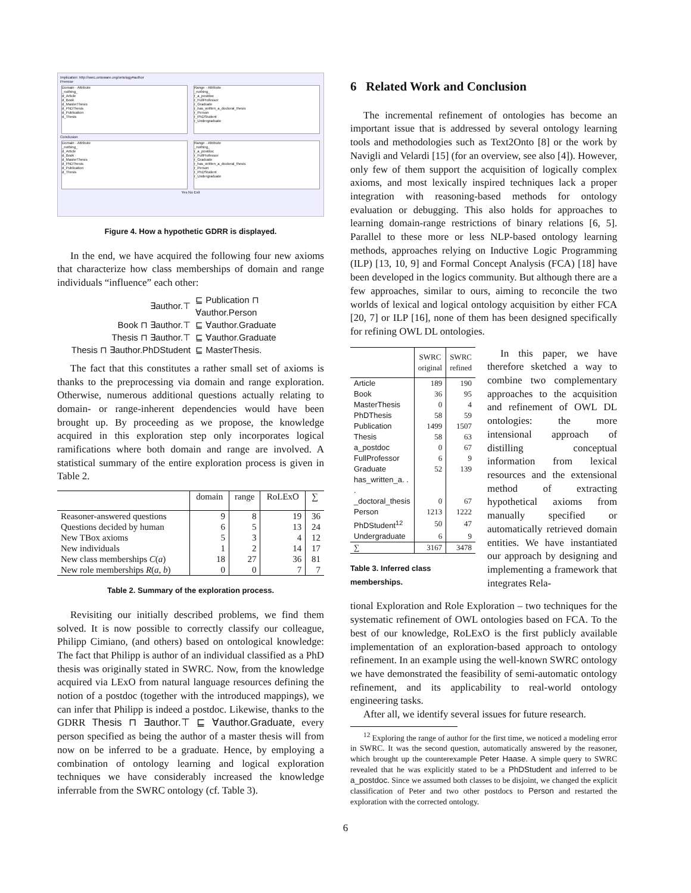Implication: http://swrc.ontoware.org/ontology#author
Premise
Domain · Attribute
_nothing_
d_Article
d_Book
d_MasterThesis
d_PhDThesis
d_Publication
d_Thesis
Range · Attribute
_nothing_
r_a_postdoc
r_FullProfessor
r_Graduate
r_has_written_a_doctoral_thesis
r_Person
r_PhDStudent
r_Undergraduate
Conclusion
Domain · Attribute
_nothing_
d_Article
d_Book
d_MasterThesis
d_PhDThesis
d_Publication
d_Thesis
Range · Attribute
_nothing_
r_a_postdoc
r_FullProfessor
r_Graduate
r_has_written_a_doctoral_thesis
r_Person
r_PhDStudent
r_Undergraduate
Yes No Exit
Figure 4. How a hypothetic GDRR is displayed.
In the end, we have acquired the following four new axioms that characterize how class memberships of domain and range individuals “influence” each other:
| ∃author.⊤ | ⊑ Publication ⊓ ∀author.Person |
| Book ⊓ ∃author.⊤ | ⊑ ∀author.Graduate |
| Thesis ⊓ ∃author.⊤ | ⊑ ∀author.Graduate |
| Thesis ⊓ ∃author.PhDStudent | ⊑ MasterThesis. |
The fact that this constitutes a rather small set of axioms is thanks to the preprocessing via domain and range exploration. Otherwise, numerous additional questions actually relating to domain- or range-inherent dependencies would have been brought up. By proceeding as we propose, the knowledge acquired in this exploration step only incorporates logical ramifications where both domain and range are involved. A statistical summary of the entire exploration process is given in Table 2.
| | domain | range | RoLExO | ∑ |
| --- | --- | --- | --- | --- |
| Reasoner-answered questions | 9 | 8 | 19 | 36 |
| Questions decided by human | 6 | 5 | 13 | 24 |
| New TBox axioms | 5 | 3 | 4 | 12 |
| New individuals | 1 | 2 | 14 | 17 |
| New class memberships C ( a ) | 18 | 27 | 36 | 81 |
| New role memberships R ( a , b ) | 0 | 0 | 7 | 7 |
Table 2. Summary of the exploration process.
Revisiting our initially described problems, we find them solved. It is now possible to correctly classify our colleague, Philipp Cimiano, (and others) based on ontological knowledge: The fact that Philipp is author of an individual classified as a PhD thesis was originally stated in SWRC. Now, from the knowledge acquired via LExO from natural language resources defining the notion of a postdoc (together with the introduced mappings), we can infer that Philipp is indeed a postdoc. Likewise, thanks to the GDRR Thesis ⊓ ∃author.⊤ ⊑ ∀author.Graduate, every person specified as being the author of a master thesis will from now on be inferred to be a graduate. Hence, by employing a combination of ontology learning and logical exploration techniques we have considerably increased the knowledge inferrable from the SWRC ontology (cf. Table 3).
6 Related Work and Conclusion
The incremental refinement of ontologies has become an important issue that is addressed by several ontology learning tools and methodologies such as Text2Onto [8] or the work by Navigli and Velardi [15] (for an overview, see also [4]). However, only few of them support the acquisition of logically complex axioms, and most lexically inspired techniques lack a proper integration with reasoning-based methods for ontology evaluation or debugging. This also holds for approaches to learning domain-range restrictions of binary relations [6, 5]. Parallel to these more or less NLP-based ontology learning methods, approaches relying on Inductive Logic Programming (ILP) [13, 10, 9] and Formal Concept Analysis (FCA) [18] have been developed in the logics community. But although there are a few approaches, similar to ours, aiming to reconcile the two worlds of lexical and logical ontology acquisition by either FCA [20, 7] or ILP [16], none of them has been designed specifically for refining OWL DL ontologies.
| | SWRC original | SWRC refined |
| --- | --- | --- |
| Article | 189 | 190 |
| Book | 36 | 95 |
| MasterThesis | 0 | 4 |
| PhDThesis | 58 | 59 |
| Publication | 1499 | 1507 |
| Thesis | 58 | 63 |
| a_postdoc | 0 | 67 |
| FullProfessor | 6 | 9 |
| Graduate | 52 | 139 |
| has_written_a. . . | | |
| _doctoral_thesis | 0 | 67 |
| Person | 1213 | 1222 |
| PhDStudent<sup>12</sup> | 50 | 47 |
| Undergraduate | 6 | 9 |
| ∑ | 3167 | 3478 |
Table 3. Inferred class memberships.
In this paper, we have therefore sketched a way to combine two complementary approaches to the acquisition and refinement of OWL DL ontologies: the more intensional approach of distilling conceptual information from lexical resources and the extensional method of extracting hypothetical axioms from manually specified or automatically retrieved domain entities. We have instantiated our approach by designing and implementing a framework that integrates Rela-
tional Exploration and Role Exploration – two techniques for the systematic refinement of OWL ontologies based on FCA. To the best of our knowledge, RoLExO is the first publicly available implementation of an exploration-based approach to ontology refinement. In an example using the well-known SWRC ontology we have demonstrated the feasibility of semi-automatic ontology refinement, and its applicability to real-world ontology engineering tasks.
After all, we identify several issues for future research.
<sup>12</sup> Exploring the range of author for the first time, we noticed a modeling error in SWRC. It was the second question, automatically answered by the reasoner, which brought up the counterexample Peter Haase. A simple query to SWRC revealed that he was explicitly stated to be a PhDStudent and inferred to be a_postdoc. Since we assumed both classes to be disjoint, we changed the explicit classification of Peter and two other postdocs to Person and restarted the exploration with the corrected ontology.
6